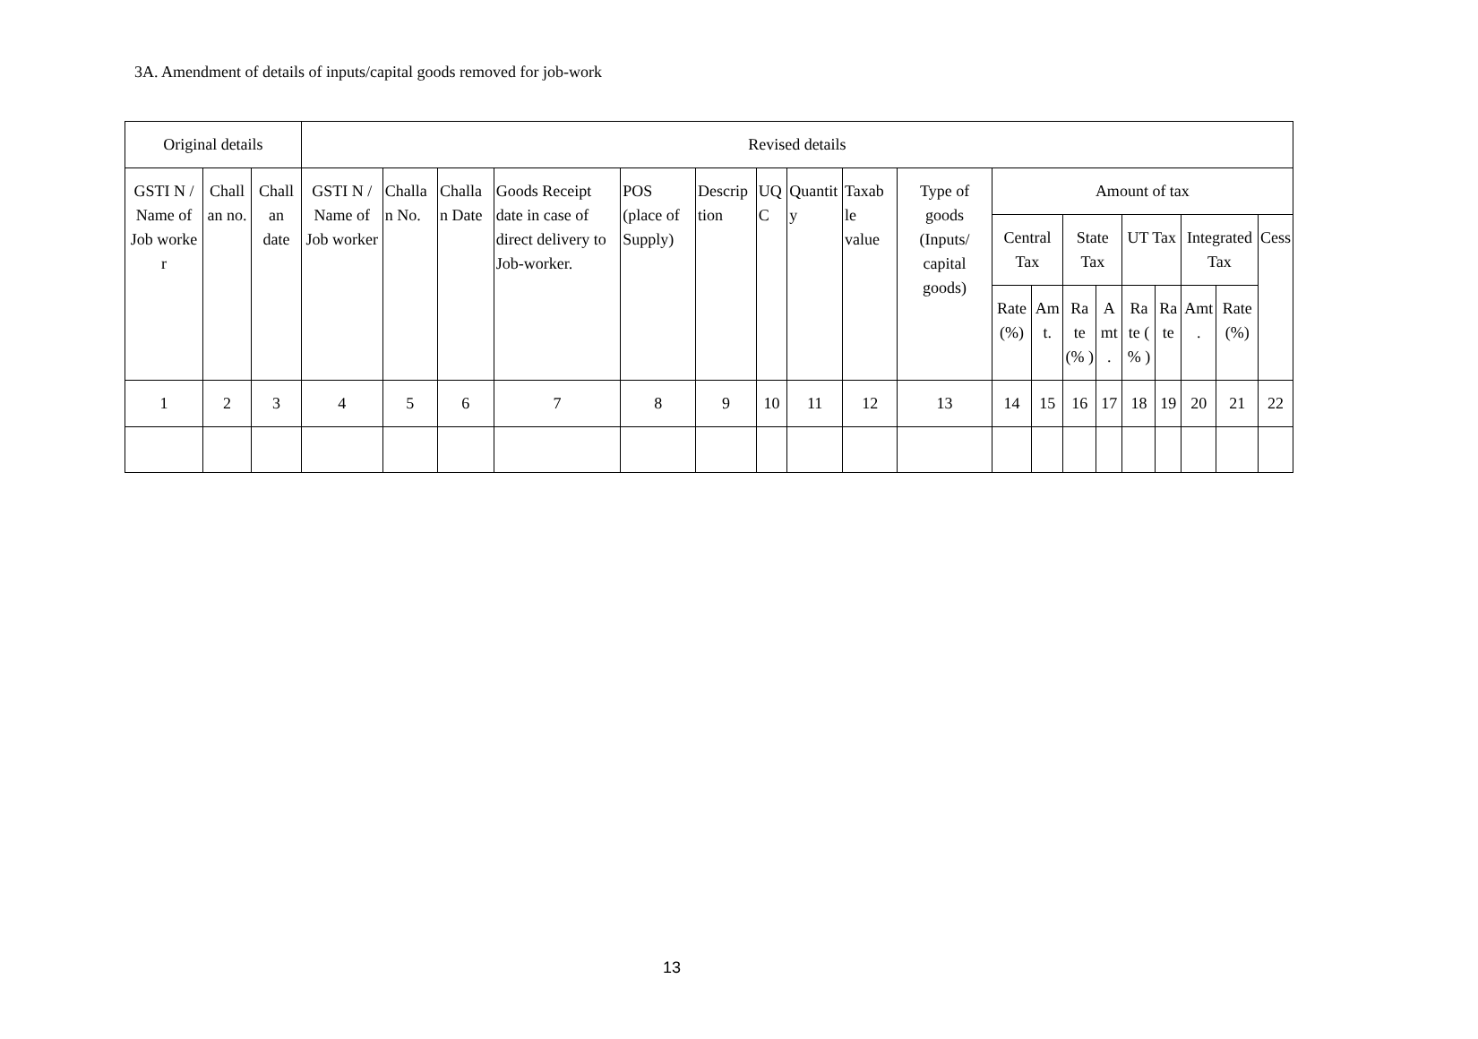3A. Amendment of details of inputs/capital goods removed for job-work
| Original details | | | Revised details | | | | | | | | | | | | | | | | | | |
| --- | --- | --- | --- | --- | --- | --- | --- | --- | --- | --- | --- | --- | --- | --- | --- | --- | --- | --- | --- | --- | --- |
| GSTI N / Name of Job worke r | Chall an no. | Chall an date | GSTI N / Name of Job worker | Challa n No. | Challa n Date | Goods Receipt date in case of direct delivery to Job-worker. | POS (place of Supply) | Descrip tion | UQ C | Quantit y | Taxab le value | Type of goods (Inputs/ capital goods) | Amount of tax | | | | | | | | |
| | | | | | | | | | | | | | Central Tax | | State Tax | | UT Tax | | Integrated Tax | | Cess |
| | | | | | | | | | | | | | Rate (%) | Am t. | Ra te (% ) | A mt . | Ra te ( % ) | Ra te | Amt . | Rate (%) | |
| 1 | 2 | 3 | 4 | 5 | 6 | 7 | 8 | 9 | 10 | 11 | 12 | 13 | 14 | 15 | 16 | 17 | 18 | 19 | 20 | 21 | 22 |
13